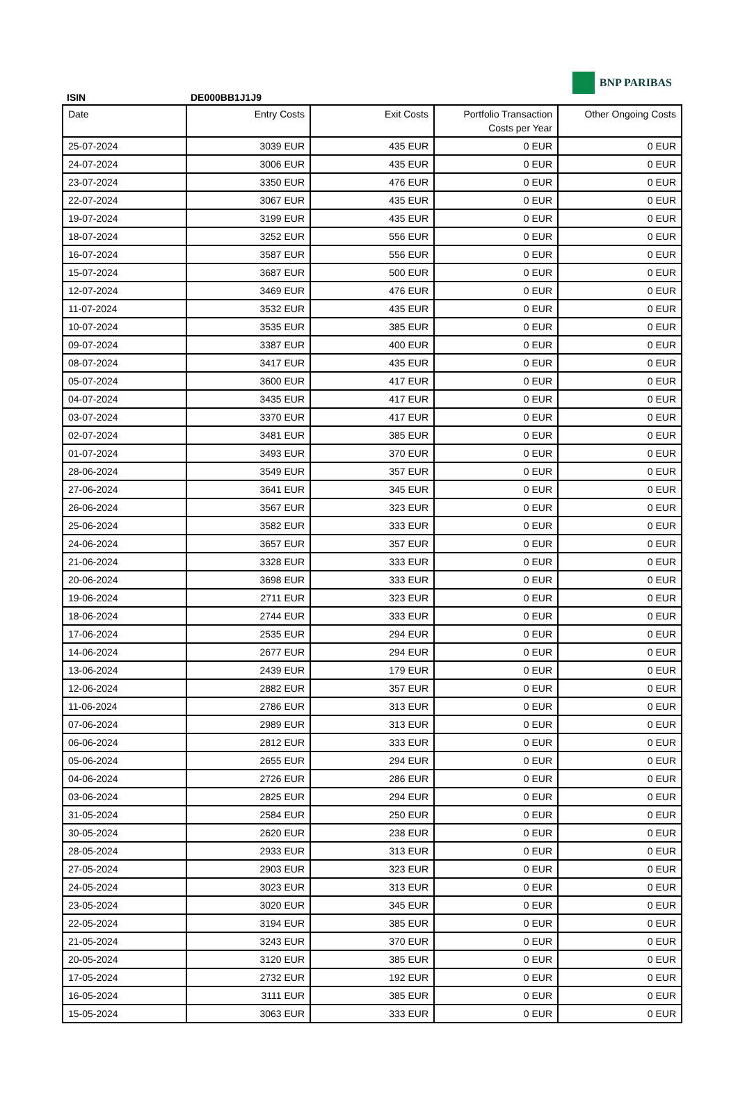ISIN DE000BB1J1J9
BNP PARIBAS
| Date | Entry Costs | Exit Costs | Portfolio Transaction Costs per Year | Other Ongoing Costs |
| --- | --- | --- | --- | --- |
| 25-07-2024 | 3039 EUR | 435 EUR | 0 EUR | 0 EUR |
| 24-07-2024 | 3006 EUR | 435 EUR | 0 EUR | 0 EUR |
| 23-07-2024 | 3350 EUR | 476 EUR | 0 EUR | 0 EUR |
| 22-07-2024 | 3067 EUR | 435 EUR | 0 EUR | 0 EUR |
| 19-07-2024 | 3199 EUR | 435 EUR | 0 EUR | 0 EUR |
| 18-07-2024 | 3252 EUR | 556 EUR | 0 EUR | 0 EUR |
| 16-07-2024 | 3587 EUR | 556 EUR | 0 EUR | 0 EUR |
| 15-07-2024 | 3687 EUR | 500 EUR | 0 EUR | 0 EUR |
| 12-07-2024 | 3469 EUR | 476 EUR | 0 EUR | 0 EUR |
| 11-07-2024 | 3532 EUR | 435 EUR | 0 EUR | 0 EUR |
| 10-07-2024 | 3535 EUR | 385 EUR | 0 EUR | 0 EUR |
| 09-07-2024 | 3387 EUR | 400 EUR | 0 EUR | 0 EUR |
| 08-07-2024 | 3417 EUR | 435 EUR | 0 EUR | 0 EUR |
| 05-07-2024 | 3600 EUR | 417 EUR | 0 EUR | 0 EUR |
| 04-07-2024 | 3435 EUR | 417 EUR | 0 EUR | 0 EUR |
| 03-07-2024 | 3370 EUR | 417 EUR | 0 EUR | 0 EUR |
| 02-07-2024 | 3481 EUR | 385 EUR | 0 EUR | 0 EUR |
| 01-07-2024 | 3493 EUR | 370 EUR | 0 EUR | 0 EUR |
| 28-06-2024 | 3549 EUR | 357 EUR | 0 EUR | 0 EUR |
| 27-06-2024 | 3641 EUR | 345 EUR | 0 EUR | 0 EUR |
| 26-06-2024 | 3567 EUR | 323 EUR | 0 EUR | 0 EUR |
| 25-06-2024 | 3582 EUR | 333 EUR | 0 EUR | 0 EUR |
| 24-06-2024 | 3657 EUR | 357 EUR | 0 EUR | 0 EUR |
| 21-06-2024 | 3328 EUR | 333 EUR | 0 EUR | 0 EUR |
| 20-06-2024 | 3698 EUR | 333 EUR | 0 EUR | 0 EUR |
| 19-06-2024 | 2711 EUR | 323 EUR | 0 EUR | 0 EUR |
| 18-06-2024 | 2744 EUR | 333 EUR | 0 EUR | 0 EUR |
| 17-06-2024 | 2535 EUR | 294 EUR | 0 EUR | 0 EUR |
| 14-06-2024 | 2677 EUR | 294 EUR | 0 EUR | 0 EUR |
| 13-06-2024 | 2439 EUR | 179 EUR | 0 EUR | 0 EUR |
| 12-06-2024 | 2882 EUR | 357 EUR | 0 EUR | 0 EUR |
| 11-06-2024 | 2786 EUR | 313 EUR | 0 EUR | 0 EUR |
| 07-06-2024 | 2989 EUR | 313 EUR | 0 EUR | 0 EUR |
| 06-06-2024 | 2812 EUR | 333 EUR | 0 EUR | 0 EUR |
| 05-06-2024 | 2655 EUR | 294 EUR | 0 EUR | 0 EUR |
| 04-06-2024 | 2726 EUR | 286 EUR | 0 EUR | 0 EUR |
| 03-06-2024 | 2825 EUR | 294 EUR | 0 EUR | 0 EUR |
| 31-05-2024 | 2584 EUR | 250 EUR | 0 EUR | 0 EUR |
| 30-05-2024 | 2620 EUR | 238 EUR | 0 EUR | 0 EUR |
| 28-05-2024 | 2933 EUR | 313 EUR | 0 EUR | 0 EUR |
| 27-05-2024 | 2903 EUR | 323 EUR | 0 EUR | 0 EUR |
| 24-05-2024 | 3023 EUR | 313 EUR | 0 EUR | 0 EUR |
| 23-05-2024 | 3020 EUR | 345 EUR | 0 EUR | 0 EUR |
| 22-05-2024 | 3194 EUR | 385 EUR | 0 EUR | 0 EUR |
| 21-05-2024 | 3243 EUR | 370 EUR | 0 EUR | 0 EUR |
| 20-05-2024 | 3120 EUR | 385 EUR | 0 EUR | 0 EUR |
| 17-05-2024 | 2732 EUR | 192 EUR | 0 EUR | 0 EUR |
| 16-05-2024 | 3111 EUR | 385 EUR | 0 EUR | 0 EUR |
| 15-05-2024 | 3063 EUR | 333 EUR | 0 EUR | 0 EUR |